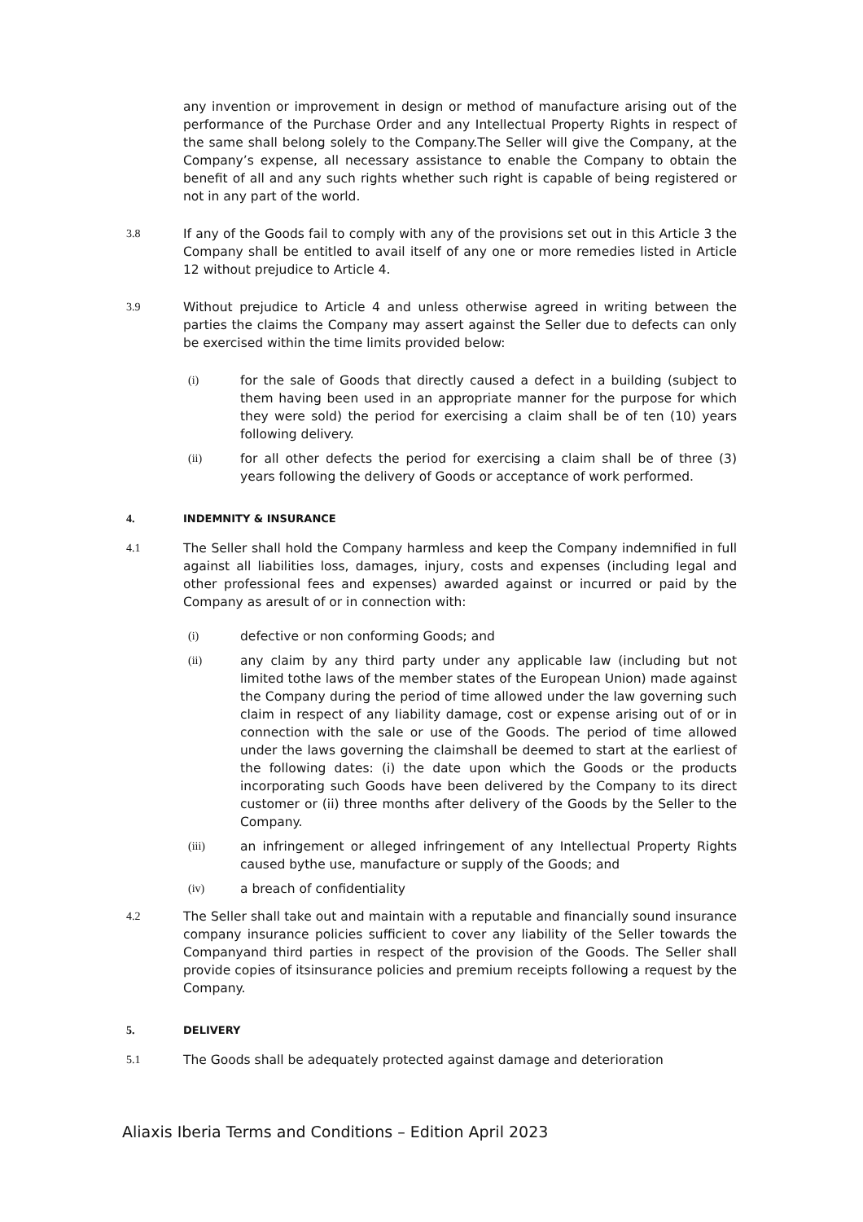any invention or improvement in design or method of manufacture arising out of the performance of the Purchase Order and any Intellectual Property Rights in respect of the same shall belong solely to the Company.The Seller will give the Company, at the Company’s expense, all necessary assistance to enable the Company to obtain the benefit of all and any such rights whether such right is capable of being registered or not in any part of the world.
3.8 If any of the Goods fail to comply with any of the provisions set out in this Article 3 the Company shall be entitled to avail itself of any one or more remedies listed in Article 12 without prejudice to Article 4.
3.9 Without prejudice to Article 4 and unless otherwise agreed in writing between the parties the claims the Company may assert against the Seller due to defects can only be exercised within the time limits provided below:
(i) for the sale of Goods that directly caused a defect in a building (subject to them having been used in an appropriate manner for the purpose for which they were sold) the period for exercising a claim shall be of ten (10) years following delivery.
(ii) for all other defects the period for exercising a claim shall be of three (3) years following the delivery of Goods or acceptance of work performed.
4. INDEMNITY & INSURANCE
4.1 The Seller shall hold the Company harmless and keep the Company indemnified in full against all liabilities loss, damages, injury, costs and expenses (including legal and other professional fees and expenses) awarded against or incurred or paid by the Company as aresult of or in connection with:
(i) defective or non conforming Goods; and
(ii) any claim by any third party under any applicable law (including but not limited tothe laws of the member states of the European Union) made against the Company during the period of time allowed under the law governing such claim in respect of any liability damage, cost or expense arising out of or in connection with the sale or use of the Goods. The period of time allowed under the laws governing the claimshall be deemed to start at the earliest of the following dates: (i) the date upon which the Goods or the products incorporating such Goods have been delivered by the Company to its direct customer or (ii) three months after delivery of the Goods by the Seller to the Company.
(iii) an infringement or alleged infringement of any Intellectual Property Rights caused bythe use, manufacture or supply of the Goods; and
(iv) a breach of confidentiality
4.2 The Seller shall take out and maintain with a reputable and financially sound insurance company insurance policies sufficient to cover any liability of the Seller towards the Companyand third parties in respect of the provision of the Goods. The Seller shall provide copies of itsinsurance policies and premium receipts following a request by the Company.
5. DELIVERY
5.1 The Goods shall be adequately protected against damage and deterioration
Aliaxis Iberia Terms and Conditions – Edition April 2023